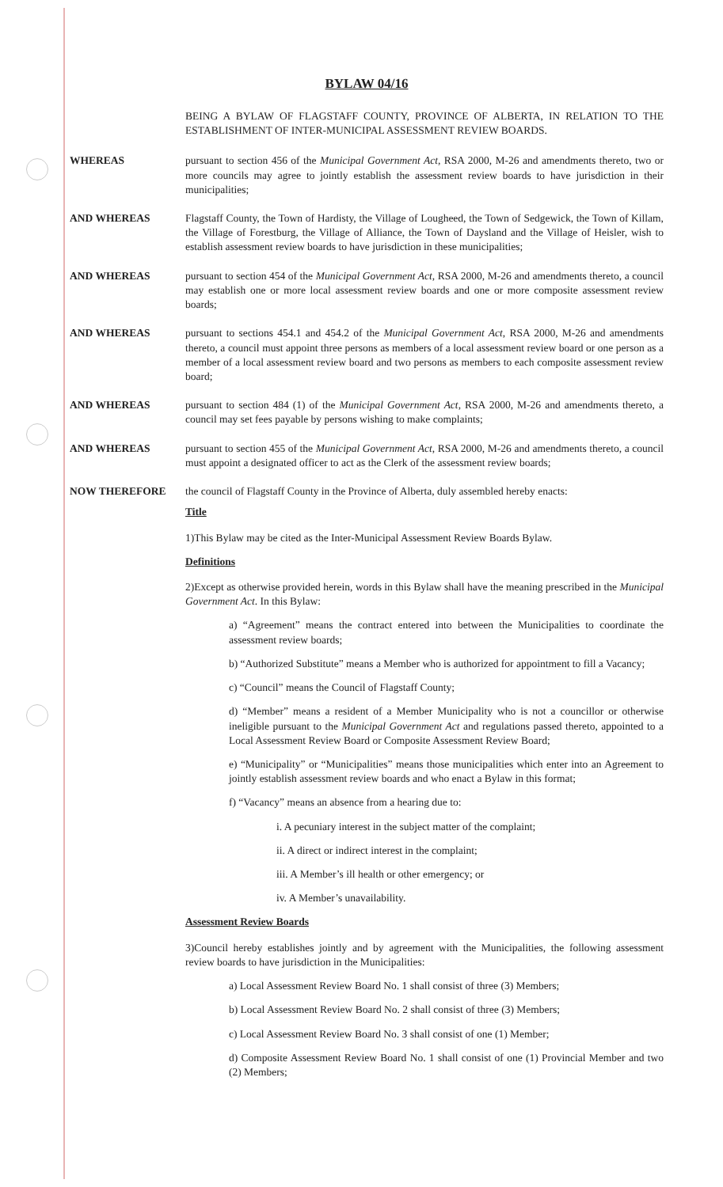BYLAW 04/16
BEING A BYLAW OF FLAGSTAFF COUNTY, PROVINCE OF ALBERTA, IN RELATION TO THE ESTABLISHMENT OF INTER-MUNICIPAL ASSESSMENT REVIEW BOARDS.
WHEREAS pursuant to section 456 of the Municipal Government Act, RSA 2000, M-26 and amendments thereto, two or more councils may agree to jointly establish the assessment review boards to have jurisdiction in their municipalities;
AND WHEREAS Flagstaff County, the Town of Hardisty, the Village of Lougheed, the Town of Sedgewick, the Town of Killam, the Village of Forestburg, the Village of Alliance, the Town of Daysland and the Village of Heisler, wish to establish assessment review boards to have jurisdiction in these municipalities;
AND WHEREAS pursuant to section 454 of the Municipal Government Act, RSA 2000, M-26 and amendments thereto, a council may establish one or more local assessment review boards and one or more composite assessment review boards;
AND WHEREAS pursuant to sections 454.1 and 454.2 of the Municipal Government Act, RSA 2000, M-26 and amendments thereto, a council must appoint three persons as members of a local assessment review board or one person as a member of a local assessment review board and two persons as members to each composite assessment review board;
AND WHEREAS pursuant to section 484 (1) of the Municipal Government Act, RSA 2000, M-26 and amendments thereto, a council may set fees payable by persons wishing to make complaints;
AND WHEREAS pursuant to section 455 of the Municipal Government Act, RSA 2000, M-26 and amendments thereto, a council must appoint a designated officer to act as the Clerk of the assessment review boards;
NOW THEREFORE the council of Flagstaff County in the Province of Alberta, duly assembled hereby enacts:
Title
1)This Bylaw may be cited as the Inter-Municipal Assessment Review Boards Bylaw.
Definitions
2)Except as otherwise provided herein, words in this Bylaw shall have the meaning prescribed in the Municipal Government Act. In this Bylaw:
a) “Agreement” means the contract entered into between the Municipalities to coordinate the assessment review boards;
b) “Authorized Substitute” means a Member who is authorized for appointment to fill a Vacancy;
c) “Council” means the Council of Flagstaff County;
d) “Member” means a resident of a Member Municipality who is not a councillor or otherwise ineligible pursuant to the Municipal Government Act and regulations passed thereto, appointed to a Local Assessment Review Board or Composite Assessment Review Board;
e) “Municipality” or “Municipalities” means those municipalities which enter into an Agreement to jointly establish assessment review boards and who enact a Bylaw in this format;
f) “Vacancy” means an absence from a hearing due to:
i. A pecuniary interest in the subject matter of the complaint;
ii. A direct or indirect interest in the complaint;
iii. A Member’s ill health or other emergency; or
iv. A Member’s unavailability.
Assessment Review Boards
3)Council hereby establishes jointly and by agreement with the Municipalities, the following assessment review boards to have jurisdiction in the Municipalities:
a) Local Assessment Review Board No. 1 shall consist of three (3) Members;
b) Local Assessment Review Board No. 2 shall consist of three (3) Members;
c) Local Assessment Review Board No. 3 shall consist of one (1) Member;
d) Composite Assessment Review Board No. 1 shall consist of one (1) Provincial Member and two (2) Members;